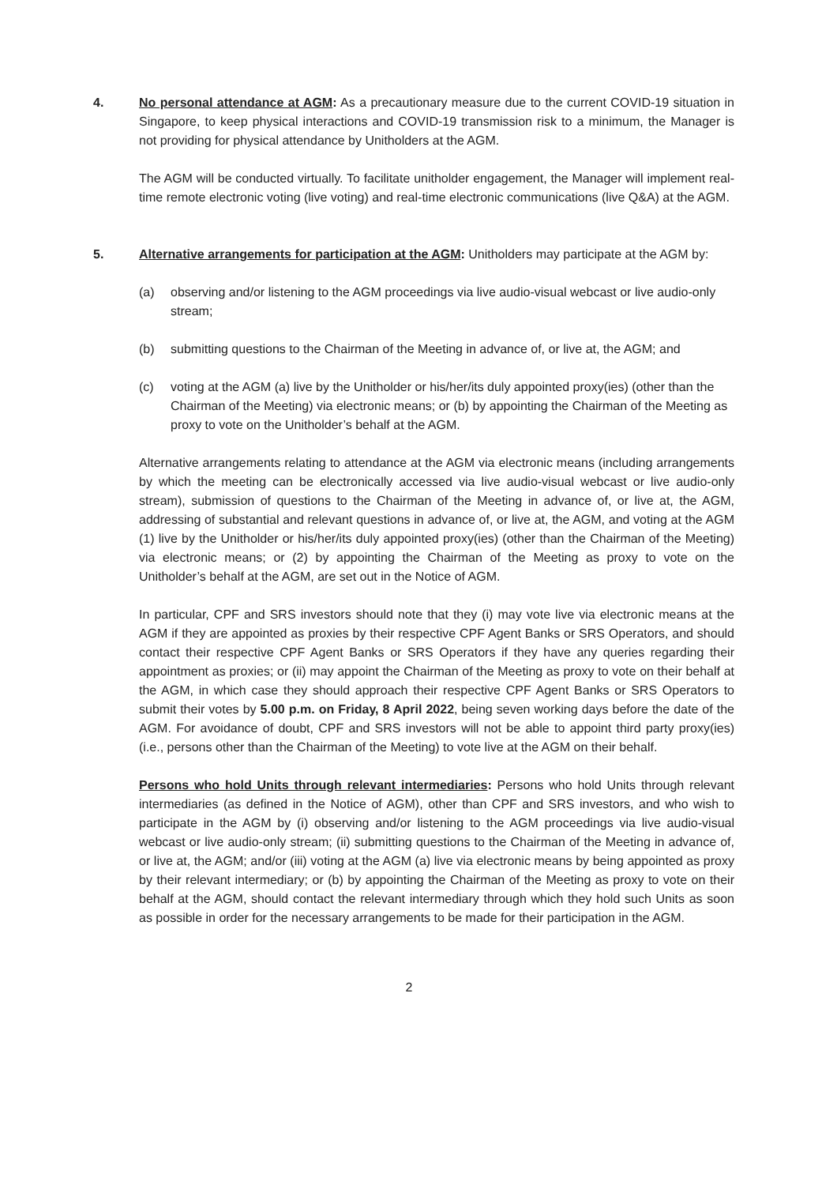4. No personal attendance at AGM: As a precautionary measure due to the current COVID-19 situation in Singapore, to keep physical interactions and COVID-19 transmission risk to a minimum, the Manager is not providing for physical attendance by Unitholders at the AGM.
The AGM will be conducted virtually. To facilitate unitholder engagement, the Manager will implement real-time remote electronic voting (live voting) and real-time electronic communications (live Q&A) at the AGM.
5. Alternative arrangements for participation at the AGM: Unitholders may participate at the AGM by:
(a) observing and/or listening to the AGM proceedings via live audio-visual webcast or live audio-only stream;
(b) submitting questions to the Chairman of the Meeting in advance of, or live at, the AGM; and
(c) voting at the AGM (a) live by the Unitholder or his/her/its duly appointed proxy(ies) (other than the Chairman of the Meeting) via electronic means; or (b) by appointing the Chairman of the Meeting as proxy to vote on the Unitholder’s behalf at the AGM.
Alternative arrangements relating to attendance at the AGM via electronic means (including arrangements by which the meeting can be electronically accessed via live audio-visual webcast or live audio-only stream), submission of questions to the Chairman of the Meeting in advance of, or live at, the AGM, addressing of substantial and relevant questions in advance of, or live at, the AGM, and voting at the AGM (1) live by the Unitholder or his/her/its duly appointed proxy(ies) (other than the Chairman of the Meeting) via electronic means; or (2) by appointing the Chairman of the Meeting as proxy to vote on the Unitholder’s behalf at the AGM, are set out in the Notice of AGM.
In particular, CPF and SRS investors should note that they (i) may vote live via electronic means at the AGM if they are appointed as proxies by their respective CPF Agent Banks or SRS Operators, and should contact their respective CPF Agent Banks or SRS Operators if they have any queries regarding their appointment as proxies; or (ii) may appoint the Chairman of the Meeting as proxy to vote on their behalf at the AGM, in which case they should approach their respective CPF Agent Banks or SRS Operators to submit their votes by 5.00 p.m. on Friday, 8 April 2022, being seven working days before the date of the AGM. For avoidance of doubt, CPF and SRS investors will not be able to appoint third party proxy(ies) (i.e., persons other than the Chairman of the Meeting) to vote live at the AGM on their behalf.
Persons who hold Units through relevant intermediaries: Persons who hold Units through relevant intermediaries (as defined in the Notice of AGM), other than CPF and SRS investors, and who wish to participate in the AGM by (i) observing and/or listening to the AGM proceedings via live audio-visual webcast or live audio-only stream; (ii) submitting questions to the Chairman of the Meeting in advance of, or live at, the AGM; and/or (iii) voting at the AGM (a) live via electronic means by being appointed as proxy by their relevant intermediary; or (b) by appointing the Chairman of the Meeting as proxy to vote on their behalf at the AGM, should contact the relevant intermediary through which they hold such Units as soon as possible in order for the necessary arrangements to be made for their participation in the AGM.
2